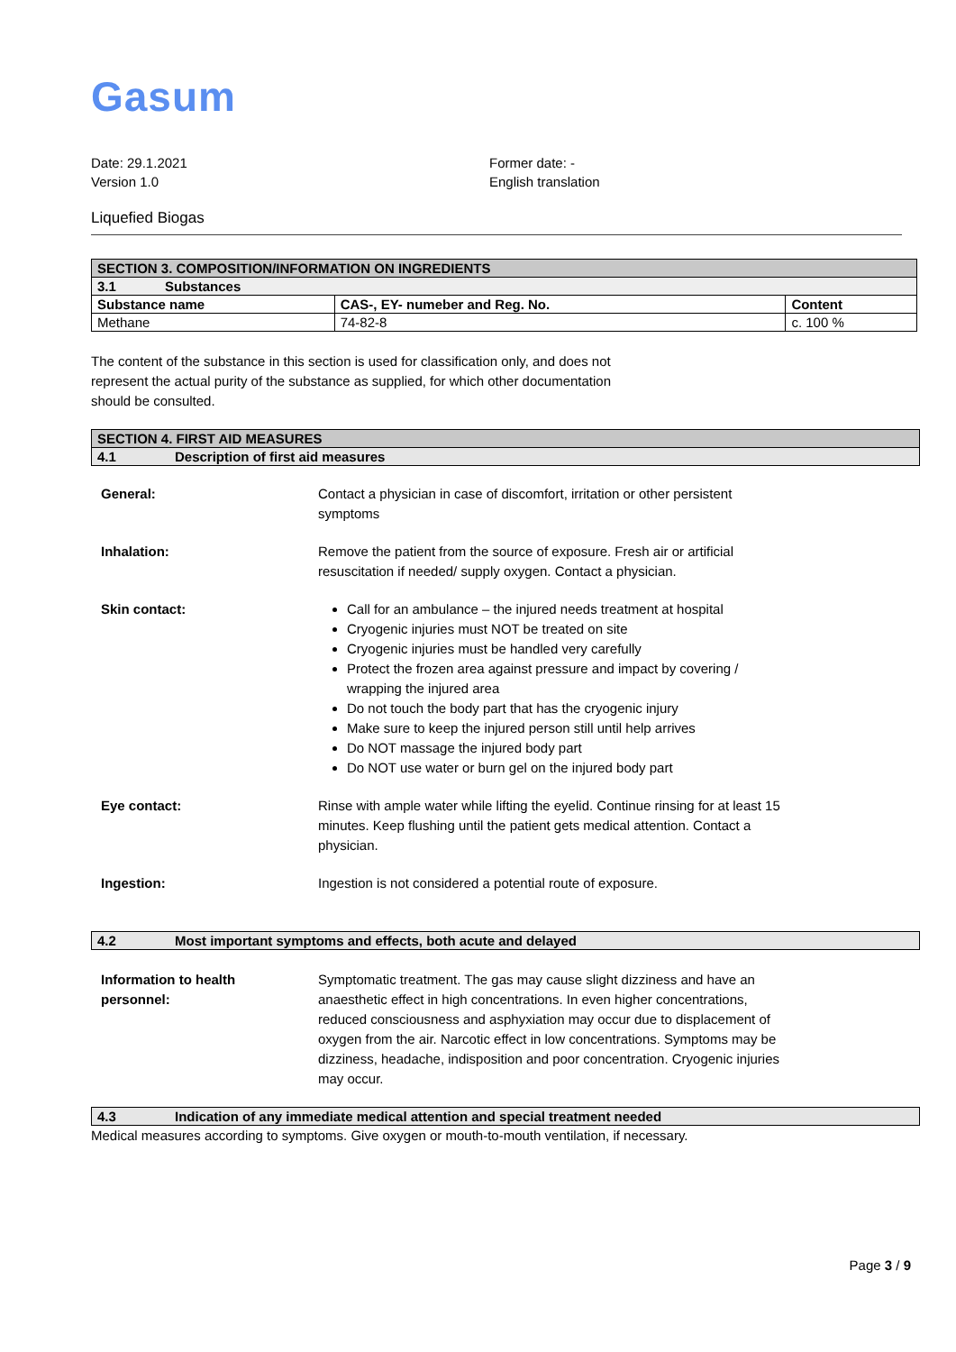Gasum
Date: 29.1.2021
Version 1.0
Former date: -
English translation
Liquefied Biogas
| SECTION 3. COMPOSITION/INFORMATION ON INGREDIENTS | | |
| 3.1 Substances | | |
| Substance name | CAS-, EY- numeber and Reg. No. | Content |
| Methane | 74-82-8 | c. 100 % |
The content of the substance in this section is used for classification only, and does not represent the actual purity of the substance as supplied, for which other documentation should be consulted.
| SECTION 4. FIRST AID MEASURES |
| 4.1 Description of first aid measures |
General: Contact a physician in case of discomfort, irritation or other persistent symptoms
Inhalation: Remove the patient from the source of exposure. Fresh air or artificial resuscitation if needed/ supply oxygen. Contact a physician.
Skin contact: Call for an ambulance – the injured needs treatment at hospital
Cryogenic injuries must NOT be treated on site
Cryogenic injuries must be handled very carefully
Protect the frozen area against pressure and impact by covering / wrapping the injured area
Do not touch the body part that has the cryogenic injury
Make sure to keep the injured person still until help arrives
Do NOT massage the injured body part
Do NOT use water or burn gel on the injured body part
Eye contact: Rinse with ample water while lifting the eyelid. Continue rinsing for at least 15 minutes. Keep flushing until the patient gets medical attention. Contact a physician.
Ingestion: Ingestion is not considered a potential route of exposure.
4.2 Most important symptoms and effects, both acute and delayed
Information to health
personnel:
Symptomatic treatment. The gas may cause slight dizziness and have an anaesthetic effect in high concentrations. In even higher concentrations, reduced consciousness and asphyxiation may occur due to displacement of oxygen from the air. Narcotic effect in low concentrations. Symptoms may be dizziness, headache, indisposition and poor concentration. Cryogenic injuries may occur.
4.3 Indication of any immediate medical attention and special treatment needed
Medical measures according to symptoms. Give oxygen or mouth-to-mouth ventilation, if necessary.
Page 3 / 9